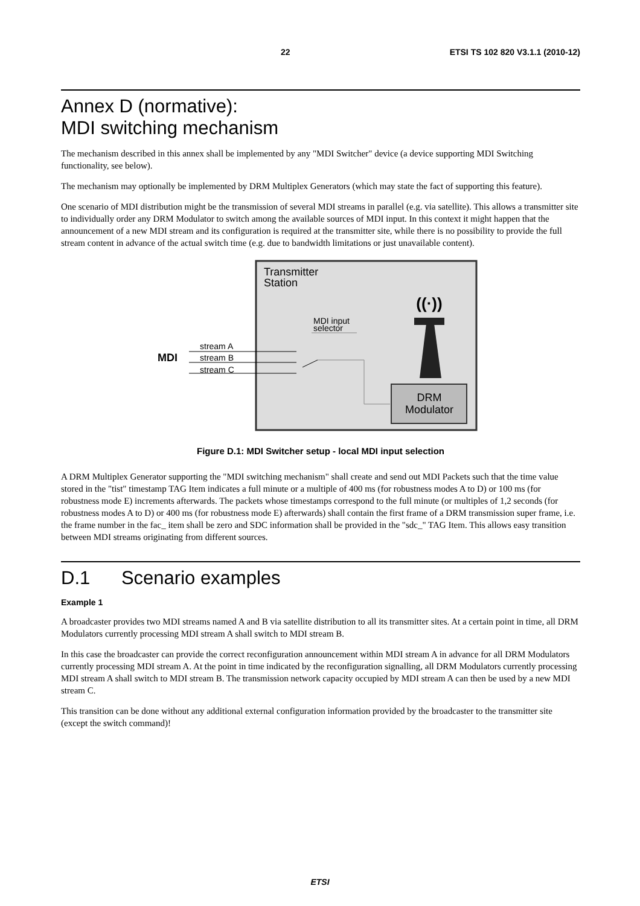22 ETSI TS 102 820 V3.1.1 (2010-12)
Annex D (normative):
MDI switching mechanism
The mechanism described in this annex shall be implemented by any "MDI Switcher" device (a device supporting MDI Switching functionality, see below).
The mechanism may optionally be implemented by DRM Multiplex Generators (which may state the fact of supporting this feature).
One scenario of MDI distribution might be the transmission of several MDI streams in parallel (e.g. via satellite). This allows a transmitter site to individually order any DRM Modulator to switch among the available sources of MDI input. In this context it might happen that the announcement of a new MDI stream and its configuration is required at the transmitter site, while there is no possibility to provide the full stream content in advance of the actual switch time (e.g. due to bandwidth limitations or just unavailable content).
Transmitter
Station
MDI input
selector
MDI
stream A
stream B
stream C
DRM
Modulator
((·))
Figure D.1: MDI Switcher setup - local MDI input selection
A DRM Multiplex Generator supporting the "MDI switching mechanism" shall create and send out MDI Packets such that the time value stored in the "tist" timestamp TAG Item indicates a full minute or a multiple of 400 ms (for robustness modes A to D) or 100 ms (for robustness mode E) increments afterwards. The packets whose timestamps correspond to the full minute (or multiples of 1,2 seconds (for robustness modes A to D) or 400 ms (for robustness mode E) afterwards) shall contain the first frame of a DRM transmission super frame, i.e. the frame number in the fac_ item shall be zero and SDC information shall be provided in the "sdc_" TAG Item. This allows easy transition between MDI streams originating from different sources.
D.1 Scenario examples
Example 1
A broadcaster provides two MDI streams named A and B via satellite distribution to all its transmitter sites. At a certain point in time, all DRM Modulators currently processing MDI stream A shall switch to MDI stream B.
In this case the broadcaster can provide the correct reconfiguration announcement within MDI stream A in advance for all DRM Modulators currently processing MDI stream A. At the point in time indicated by the reconfiguration signalling, all DRM Modulators currently processing MDI stream A shall switch to MDI stream B. The transmission network capacity occupied by MDI stream A can then be used by a new MDI stream C.
This transition can be done without any additional external configuration information provided by the broadcaster to the transmitter site (except the switch command)!
ETSI